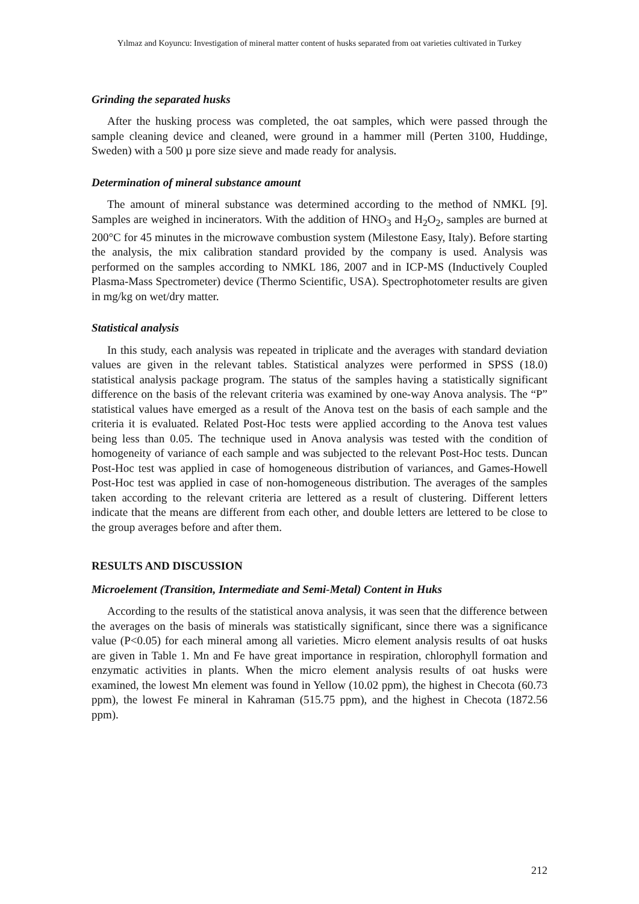Yılmaz and Koyuncu: Investigation of mineral matter content of husks separated from oat varieties cultivated in Turkey
Grinding the separated husks
After the husking process was completed, the oat samples, which were passed through the sample cleaning device and cleaned, were ground in a hammer mill (Perten 3100, Huddinge, Sweden) with a 500 µ pore size sieve and made ready for analysis.
Determination of mineral substance amount
The amount of mineral substance was determined according to the method of NMKL [9]. Samples are weighed in incinerators. With the addition of HNO<sub>3</sub> and H<sub>2</sub>O<sub>2</sub>, samples are burned at 200°C for 45 minutes in the microwave combustion system (Milestone Easy, Italy). Before starting the analysis, the mix calibration standard provided by the company is used. Analysis was performed on the samples according to NMKL 186, 2007 and in ICP-MS (Inductively Coupled Plasma-Mass Spectrometer) device (Thermo Scientific, USA). Spectrophotometer results are given in mg/kg on wet/dry matter.
Statistical analysis
In this study, each analysis was repeated in triplicate and the averages with standard deviation values are given in the relevant tables. Statistical analyzes were performed in SPSS (18.0) statistical analysis package program. The status of the samples having a statistically significant difference on the basis of the relevant criteria was examined by one-way Anova analysis. The “P” statistical values have emerged as a result of the Anova test on the basis of each sample and the criteria it is evaluated. Related Post-Hoc tests were applied according to the Anova test values being less than 0.05. The technique used in Anova analysis was tested with the condition of homogeneity of variance of each sample and was subjected to the relevant Post-Hoc tests. Duncan Post-Hoc test was applied in case of homogeneous distribution of variances, and Games-Howell Post-Hoc test was applied in case of non-homogeneous distribution. The averages of the samples taken according to the relevant criteria are lettered as a result of clustering. Different letters indicate that the means are different from each other, and double letters are lettered to be close to the group averages before and after them.
RESULTS AND DISCUSSION
Microelement (Transition, Intermediate and Semi-Metal) Content in Huks
According to the results of the statistical anova analysis, it was seen that the difference between the averages on the basis of minerals was statistically significant, since there was a significance value (P<0.05) for each mineral among all varieties. Micro element analysis results of oat husks are given in Table 1. Mn and Fe have great importance in respiration, chlorophyll formation and enzymatic activities in plants. When the micro element analysis results of oat husks were examined, the lowest Mn element was found in Yellow (10.02 ppm), the highest in Checota (60.73 ppm), the lowest Fe mineral in Kahraman (515.75 ppm), and the highest in Checota (1872.56 ppm).
212